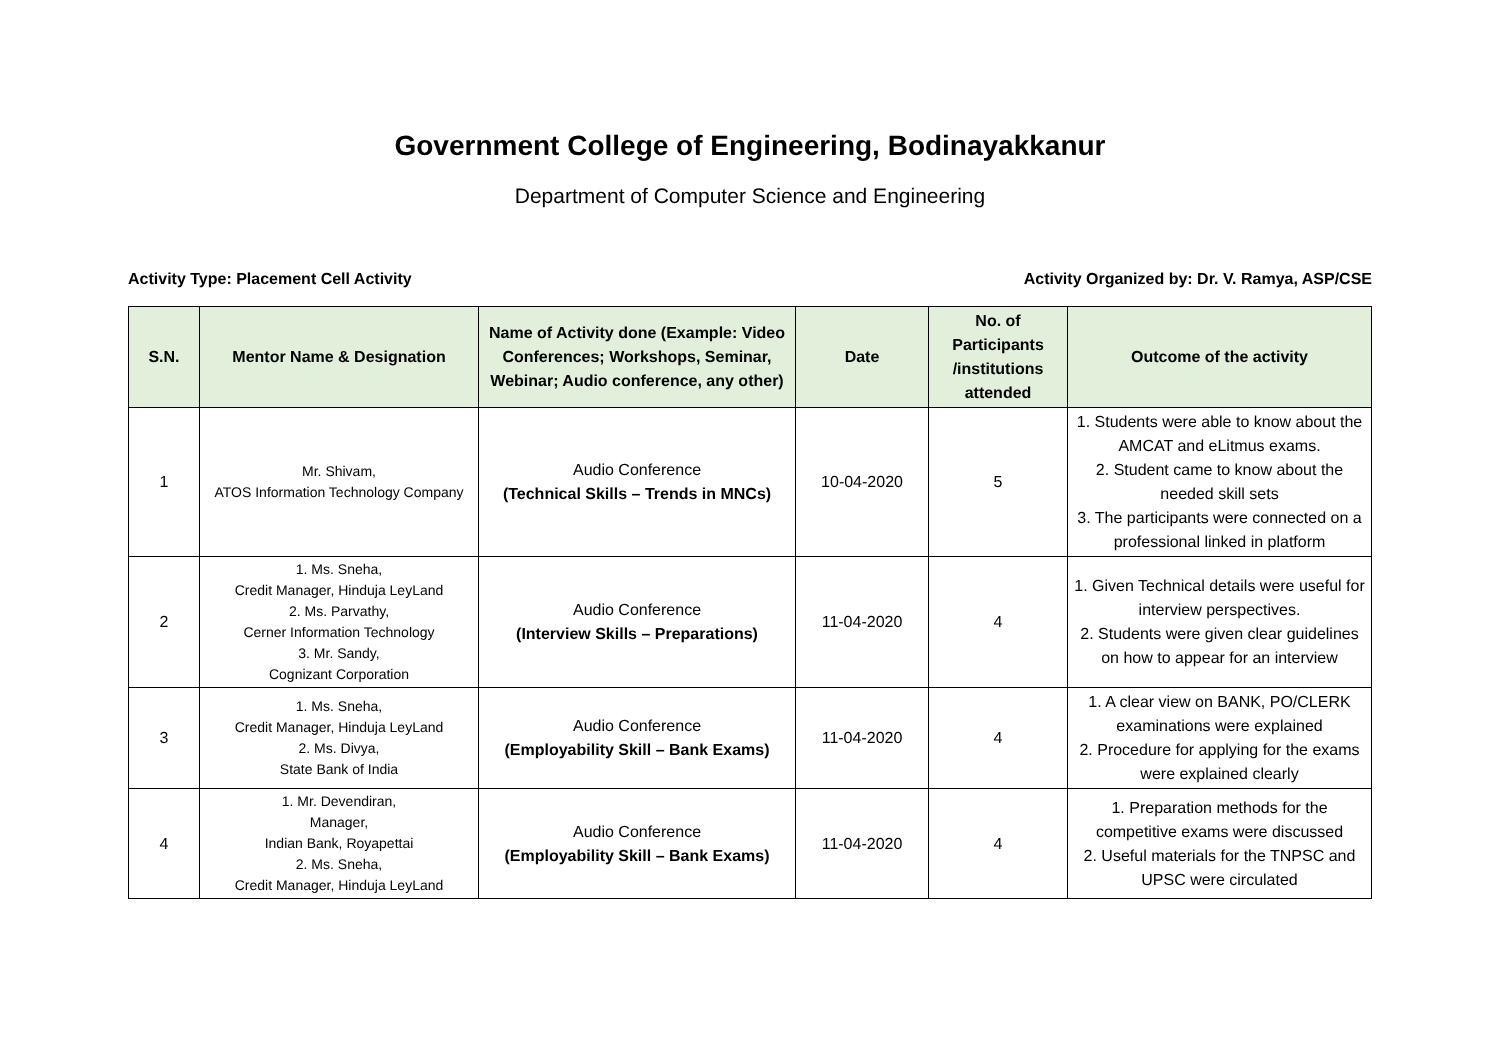Government College of Engineering, Bodinayakkanur
Department of Computer Science and Engineering
Activity Type: Placement Cell Activity Activity Organized by: Dr. V. Ramya, ASP/CSE
| S.N. | Mentor Name & Designation | Name of Activity done (Example: Video Conferences; Workshops, Seminar, Webinar; Audio conference, any other) | Date | No. of Participants /institutions attended | Outcome of the activity |
| --- | --- | --- | --- | --- | --- |
| 1 | Mr. Shivam, ATOS Information Technology Company | Audio Conference (Technical Skills – Trends in MNCs) | 10-04-2020 | 5 | 1. Students were able to know about the AMCAT and eLitmus exams. 2. Student came to know about the needed skill sets 3. The participants were connected on a professional linked in platform |
| 2 | 1. Ms. Sneha, Credit Manager, Hinduja LeyLand 2. Ms. Parvathy, Cerner Information Technology 3. Mr. Sandy, Cognizant Corporation | Audio Conference (Interview Skills – Preparations) | 11-04-2020 | 4 | 1. Given Technical details were useful for interview perspectives. 2. Students were given clear guidelines on how to appear for an interview |
| 3 | 1. Ms. Sneha, Credit Manager, Hinduja LeyLand 2. Ms. Divya, State Bank of India | Audio Conference (Employability Skill – Bank Exams) | 11-04-2020 | 4 | 1. A clear view on BANK, PO/CLERK examinations were explained 2. Procedure for applying for the exams were explained clearly |
| 4 | 1. Mr. Devendiran, Manager, Indian Bank, Royapettai 2. Ms. Sneha, Credit Manager, Hinduja LeyLand | Audio Conference (Employability Skill – Bank Exams) | 11-04-2020 | 4 | 1. Preparation methods for the competitive exams were discussed 2. Useful materials for the TNPSC and UPSC were circulated |